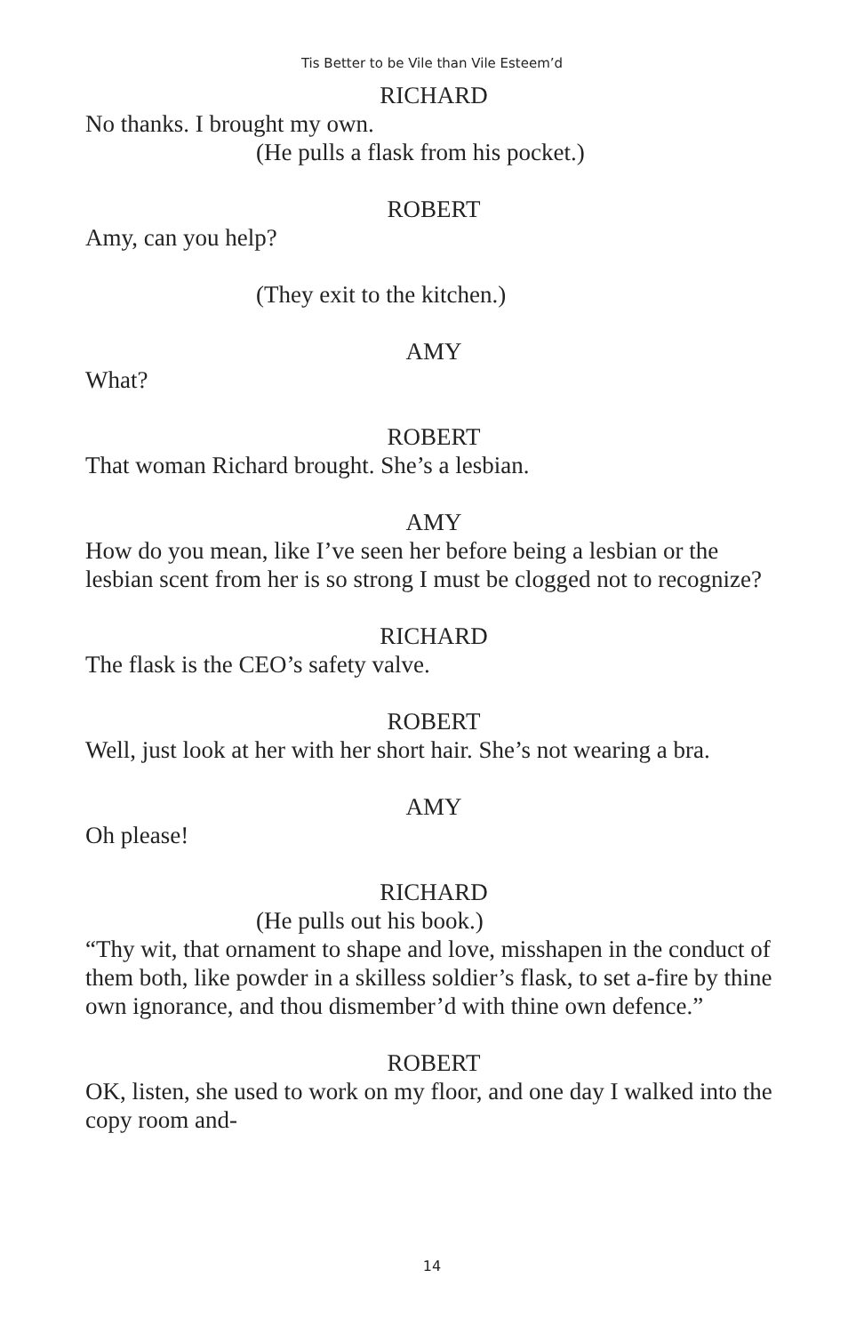Tis Better to be Vile than Vile Esteem’d
RICHARD
No thanks. I brought my own.
(He pulls a flask from his pocket.)
ROBERT
Amy, can you help?
(They exit to the kitchen.)
AMY
What?
ROBERT
That woman Richard brought. She’s a lesbian.
AMY
How do you mean, like I’ve seen her before being a lesbian or the lesbian scent from her is so strong I must be clogged not to recognize?
RICHARD
The flask is the CEO’s safety valve.
ROBERT
Well, just look at her with her short hair. She’s not wearing a bra.
AMY
Oh please!
RICHARD
(He pulls out his book.)
“Thy wit, that ornament to shape and love, misshapen in the conduct of them both, like powder in a skilless soldier’s flask, to set a-fire by thine own ignorance, and thou dismember’d with thine own defence.”
ROBERT
OK, listen, she used to work on my floor, and one day I walked into the copy room and-
14